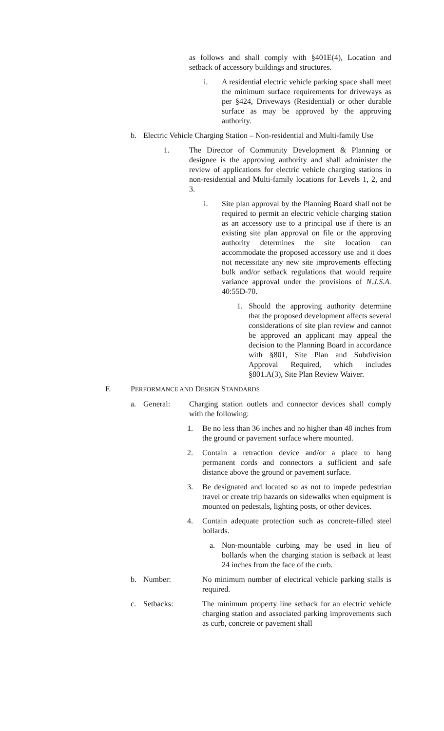as follows and shall comply with §401E(4), Location and setback of accessory buildings and structures.
i. A residential electric vehicle parking space shall meet the minimum surface requirements for driveways as per §424, Driveways (Residential) or other durable surface as may be approved by the approving authority.
b. Electric Vehicle Charging Station – Non-residential and Multi-family Use
1. The Director of Community Development & Planning or designee is the approving authority and shall administer the review of applications for electric vehicle charging stations in non-residential and Multi-family locations for Levels 1, 2, and 3.
i. Site plan approval by the Planning Board shall not be required to permit an electric vehicle charging station as an accessory use to a principal use if there is an existing site plan approval on file or the approving authority determines the site location can accommodate the proposed accessory use and it does not necessitate any new site improvements effecting bulk and/or setback regulations that would require variance approval under the provisions of N.J.S.A. 40:55D-70.
1. Should the approving authority determine that the proposed development affects several considerations of site plan review and cannot be approved an applicant may appeal the decision to the Planning Board in accordance with §801, Site Plan and Subdivision Approval Required, which includes §801.A(3), Site Plan Review Waiver.
F. PERFORMANCE AND DESIGN STANDARDS
a. General: Charging station outlets and connector devices shall comply with the following:
1. Be no less than 36 inches and no higher than 48 inches from the ground or pavement surface where mounted.
2. Contain a retraction device and/or a place to hang permanent cords and connectors a sufficient and safe distance above the ground or pavement surface.
3. Be designated and located so as not to impede pedestrian travel or create trip hazards on sidewalks when equipment is mounted on pedestals, lighting posts, or other devices.
4. Contain adequate protection such as concrete-filled steel bollards.
a. Non-mountable curbing may be used in lieu of bollards when the charging station is setback at least 24 inches from the face of the curb.
b. Number: No minimum number of electrical vehicle parking stalls is required.
c. Setbacks: The minimum property line setback for an electric vehicle charging station and associated parking improvements such as curb, concrete or pavement shall